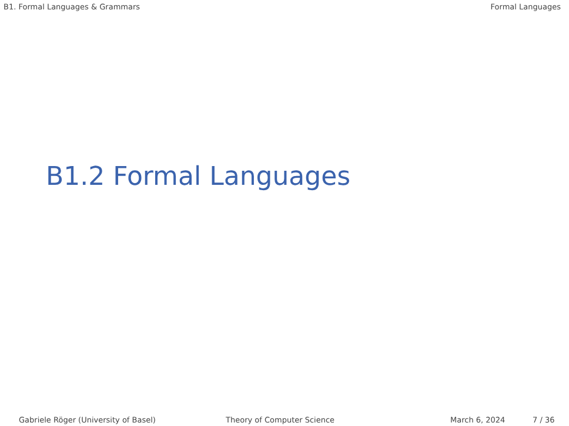B1. Formal Languages & Grammars Formal Languages
B1.2 Formal Languages
Gabriele Röger (University of Basel) Theory of Computer Science March 6, 2024 7 / 36